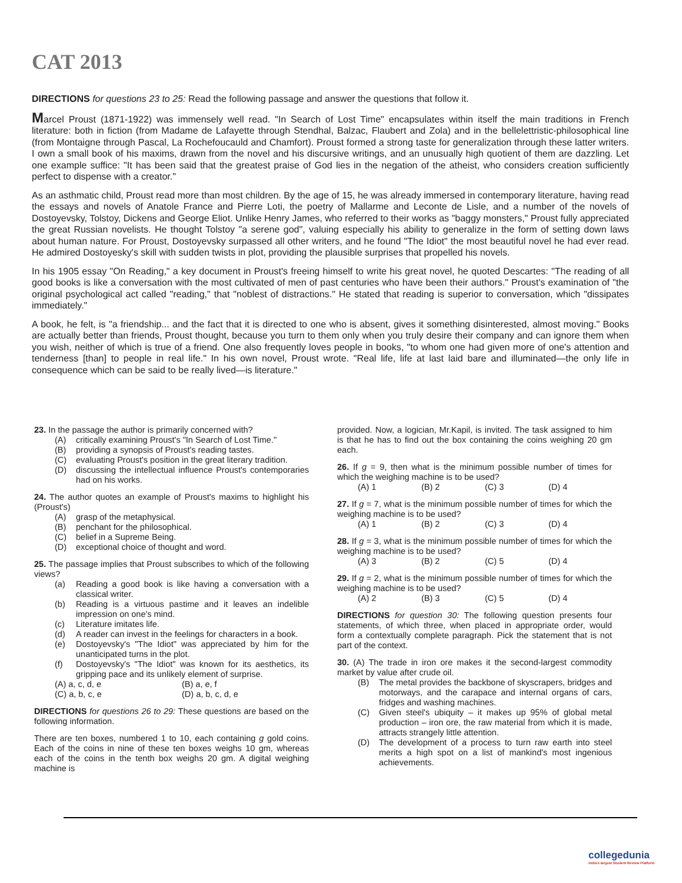CAT 2013
DIRECTIONS for questions 23 to 25: Read the following passage and answer the questions that follow it.
Marcel Proust (1871-1922) was immensely well read. "In Search of Lost Time" encapsulates within itself the main traditions in French literature: both in fiction (from Madame de Lafayette through Stendhal, Balzac, Flaubert and Zola) and in the bellelettristic-philosophical line (from Montaigne through Pascal, La Rochefoucauld and Chamfort). Proust formed a strong taste for generalization through these latter writers. I own a small book of his maxims, drawn from the novel and his discursive writings, and an unusually high quotient of them are dazzling. Let one example suffice: "It has been said that the greatest praise of God lies in the negation of the atheist, who considers creation sufficiently perfect to dispense with a creator."
As an asthmatic child, Proust read more than most children. By the age of 15, he was already immersed in contemporary literature, having read the essays and novels of Anatole France and Pierre Loti, the poetry of Mallarme and Leconte de Lisle, and a number of the novels of Dostoyevsky, Tolstoy, Dickens and George Eliot. Unlike Henry James, who referred to their works as "baggy monsters," Proust fully appreciated the great Russian novelists. He thought Tolstoy "a serene god", valuing especially his ability to generalize in the form of setting down laws about human nature. For Proust, Dostoyevsky surpassed all other writers, and he found "The Idiot" the most beautiful novel he had ever read. He admired Dostoyesky's skill with sudden twists in plot, providing the plausible surprises that propelled his novels.
In his 1905 essay "On Reading," a key document in Proust's freeing himself to write his great novel, he quoted Descartes: "The reading of all good books is like a conversation with the most cultivated of men of past centuries who have been their authors." Proust's examination of "the original psychological act called "reading," that "noblest of distractions." He stated that reading is superior to conversation, which "dissipates immediately."
A book, he felt, is "a friendship... and the fact that it is directed to one who is absent, gives it something disinterested, almost moving." Books are actually better than friends, Proust thought, because you turn to them only when you truly desire their company and can ignore them when you wish, neither of which is true of a friend. One also frequently loves people in books, "to whom one had given more of one's attention and tenderness [than] to people in real life." In his own novel, Proust wrote. "Real life, life at last laid bare and illuminated—the only life in consequence which can be said to be really lived—is literature."
23. In the passage the author is primarily concerned with?
(A) critically examining Proust's "In Search of Lost Time."
(B) providing a synopsis of Proust's reading tastes.
(C) evaluating Proust's position in the great literary tradition.
(D) discussing the intellectual influence Proust's contemporaries had on his works.
24. The author quotes an example of Proust's maxims to highlight his (Proust's)
(A) grasp of the metaphysical.
(B) penchant for the philosophical.
(C) belief in a Supreme Being.
(D) exceptional choice of thought and word.
25. The passage implies that Proust subscribes to which of the following views?
(a) Reading a good book is like having a conversation with a classical writer.
(b) Reading is a virtuous pastime and it leaves an indelible impression on one's mind.
(c) Literature imitates life.
(d) A reader can invest in the feelings for characters in a book.
(e) Dostoyevsky's "The Idiot" was appreciated by him for the unanticipated turns in the plot.
(f) Dostoyevsky's "The Idiot" was known for its aesthetics, its gripping pace and its unlikely element of surprise.
(A) a, c, d, e (B) a, e, f
(C) a, b, c, e (D) a, b, c, d, e
DIRECTIONS for questions 26 to 29: These questions are based on the following information.
There are ten boxes, numbered 1 to 10, each containing g gold coins. Each of the coins in nine of these ten boxes weighs 10 gm, whereas each of the coins in the tenth box weighs 20 gm. A digital weighing machine is
provided. Now, a logician, Mr.Kapil, is invited. The task assigned to him is that he has to find out the box containing the coins weighing 20 gm each.
26. If g = 9, then what is the minimum possible number of times for which the weighing machine is to be used?
(A) 1 (B) 2 (C) 3 (D) 4
27. If g = 7, what is the minimum possible number of times for which the weighing machine is to be used?
(A) 1 (B) 2 (C) 3 (D) 4
28. If g = 3, what is the minimum possible number of times for which the weighing machine is to be used?
(A) 3 (B) 2 (C) 5 (D) 4
29. If g = 2, what is the minimum possible number of times for which the weighing machine is to be used?
(A) 2 (B) 3 (C) 5 (D) 4
DIRECTIONS for question 30: The following question presents four statements, of which three, when placed in appropriate order, would form a contextually complete paragraph. Pick the statement that is not part of the context.
30. (A) The trade in iron ore makes it the second-largest commodity market by value after crude oil.
(B) The metal provides the backbone of skyscrapers, bridges and motorways, and the carapace and internal organs of cars, fridges and washing machines.
(C) Given steel's ubiquity – it makes up 95% of global metal production – iron ore, the raw material from which it is made, attracts strangely little attention.
(D) The development of a process to turn raw earth into steel merits a high spot on a list of mankind's most ingenious achievements.
collegedunia
India's largest Student Review Platform